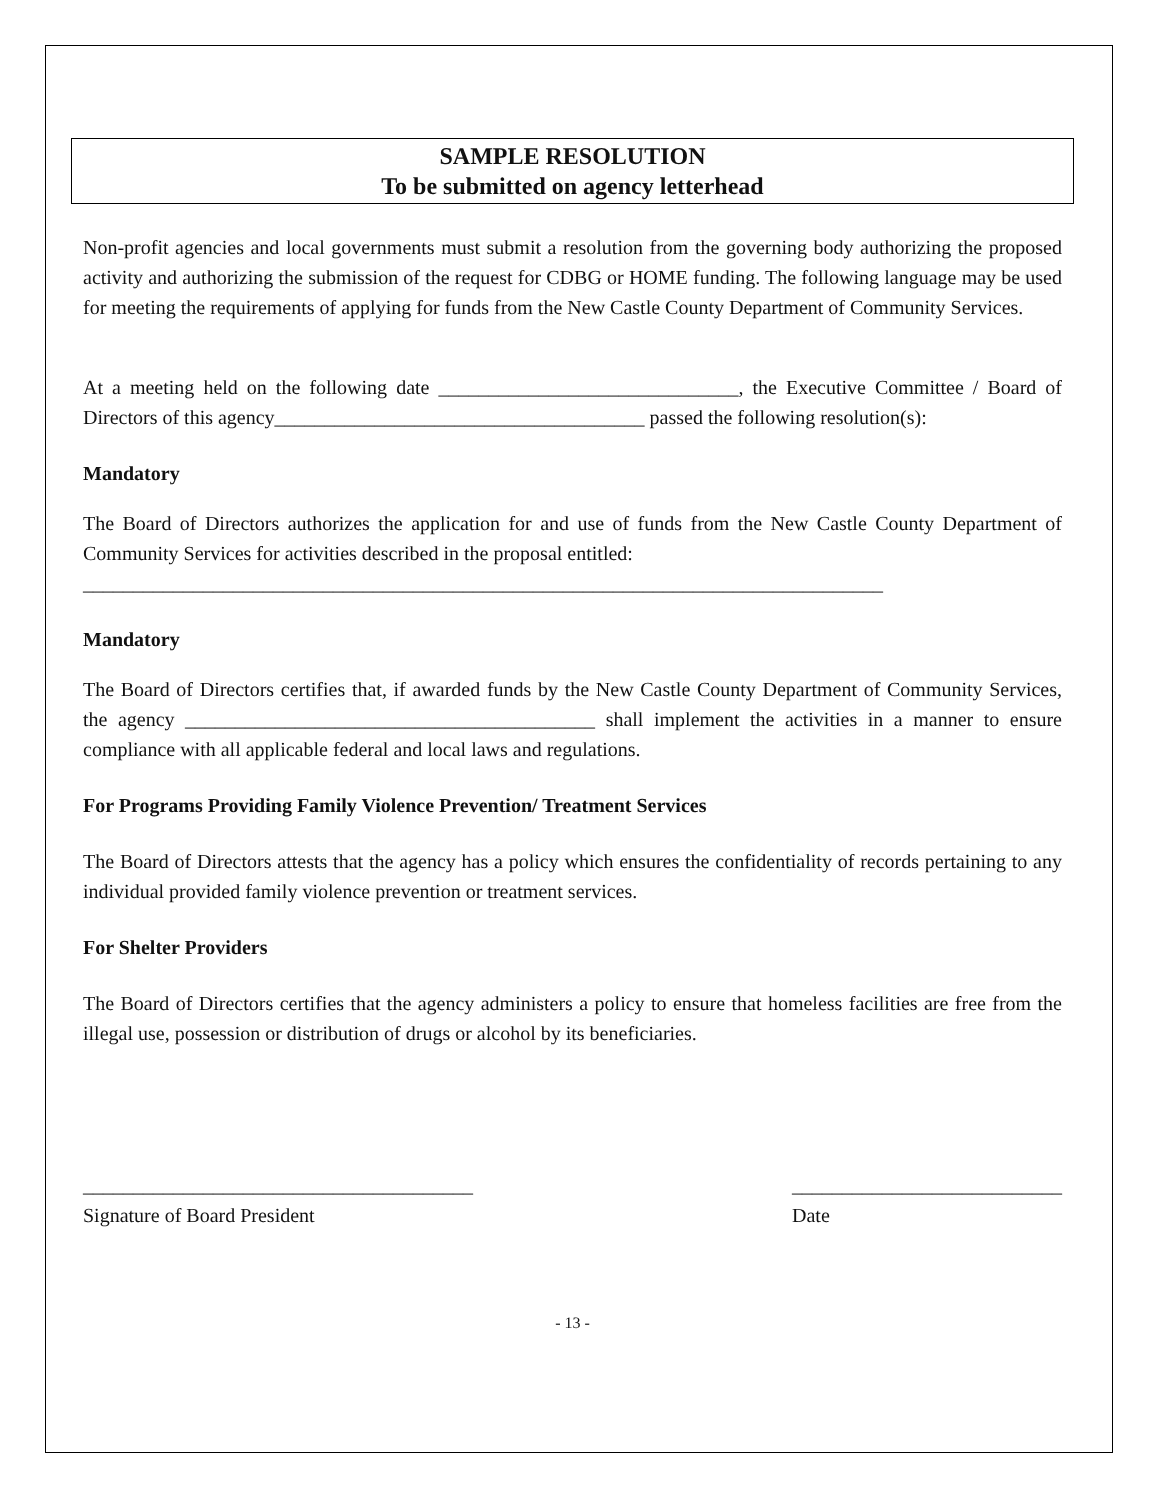SAMPLE RESOLUTION
To be submitted on agency letterhead
Non-profit agencies and local governments must submit a resolution from the governing body authorizing the proposed activity and authorizing the submission of the request for CDBG or HOME funding. The following language may be used for meeting the requirements of applying for funds from the New Castle County Department of Community Services.
At a meeting held on the following date ______________________________, the Executive Committee / Board of Directors of this agency_____________________________________ passed the following resolution(s):
Mandatory
The Board of Directors authorizes the application for and use of funds from the New Castle County Department of Community Services for activities described in the proposal entitled:
________________________________________________________________________________
Mandatory
The Board of Directors certifies that, if awarded funds by the New Castle County Department of Community Services, the agency _________________________________________ shall implement the activities in a manner to ensure compliance with all applicable federal and local laws and regulations.
For Programs Providing Family Violence Prevention/ Treatment Services
The Board of Directors attests that the agency has a policy which ensures the confidentiality of records pertaining to any individual provided family violence prevention or treatment services.
For Shelter Providers
The Board of Directors certifies that the agency administers a policy to ensure that homeless facilities are free from the illegal use, possession or distribution of drugs or alcohol by its beneficiaries.
_______________________________________
Signature of Board President
___________________________
Date
- 13 -